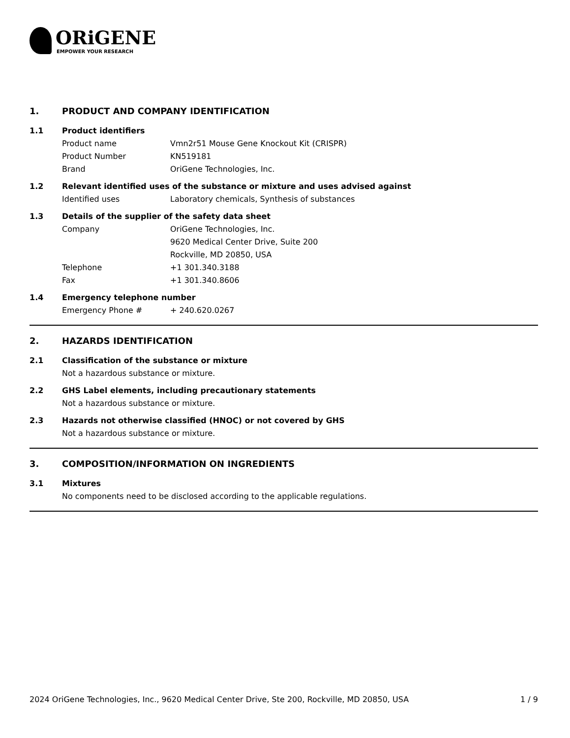ORiGENE
EMPOWER YOUR RESEARCH
1. PRODUCT AND COMPANY IDENTIFICATION
1.1 Product identifiers
Product name Vmn2r51 Mouse Gene Knockout Kit (CRISPR)
Product Number KN519181
Brand OriGene Technologies, Inc.
1.2 Relevant identified uses of the substance or mixture and uses advised against
Identified uses Laboratory chemicals, Synthesis of substances
1.3 Details of the supplier of the safety data sheet
Company OriGene Technologies, Inc.
9620 Medical Center Drive, Suite 200
Rockville, MD 20850, USA
Telephone +1 301.340.3188
Fax +1 301.340.8606
1.4 Emergency telephone number
Emergency Phone # + 240.620.0267
2. HAZARDS IDENTIFICATION
2.1 Classification of the substance or mixture
Not a hazardous substance or mixture.
2.2 GHS Label elements, including precautionary statements
Not a hazardous substance or mixture.
2.3 Hazards not otherwise classified (HNOC) or not covered by GHS
Not a hazardous substance or mixture.
3. COMPOSITION/INFORMATION ON INGREDIENTS
3.1 Mixtures
No components need to be disclosed according to the applicable regulations.
2024 OriGene Technologies, Inc., 9620 Medical Center Drive, Ste 200, Rockville, MD 20850, USA 1 / 9